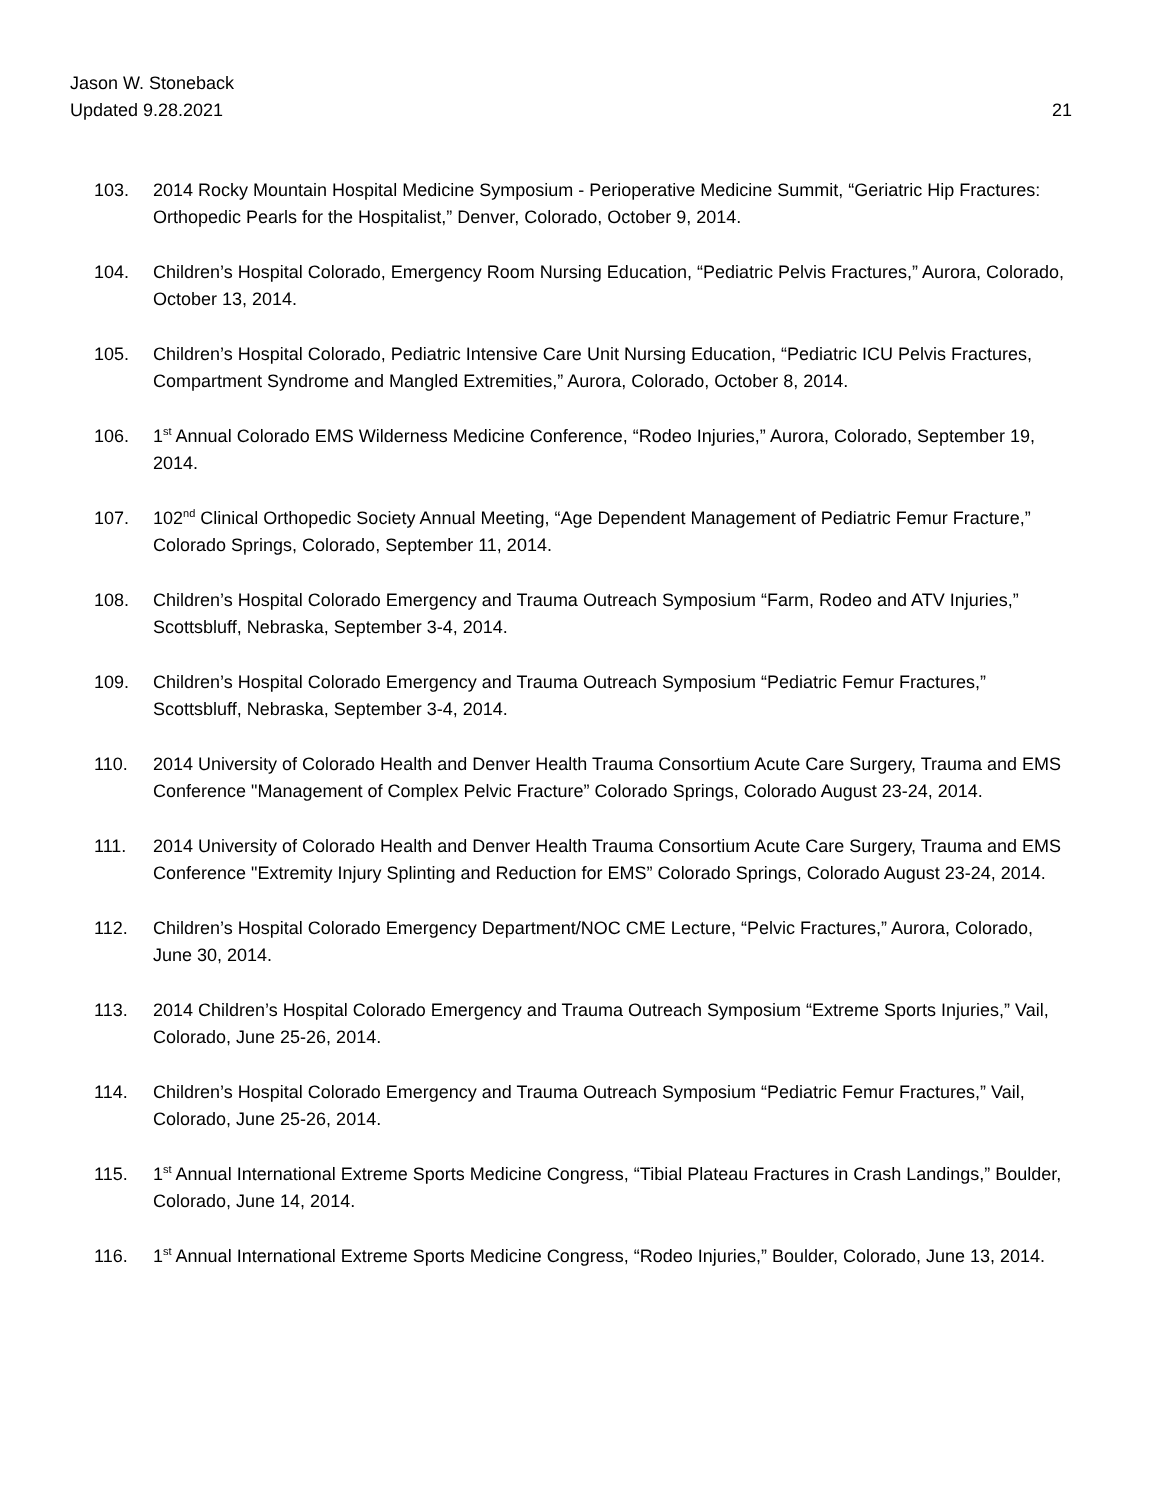Jason W. Stoneback
Updated 9.28.2021
21
103. 2014 Rocky Mountain Hospital Medicine Symposium - Perioperative Medicine Summit, “Geriatric Hip Fractures: Orthopedic Pearls for the Hospitalist,” Denver, Colorado, October 9, 2014.
104. Children’s Hospital Colorado, Emergency Room Nursing Education, “Pediatric Pelvis Fractures,” Aurora, Colorado, October 13, 2014.
105. Children’s Hospital Colorado, Pediatric Intensive Care Unit Nursing Education, “Pediatric ICU Pelvis Fractures, Compartment Syndrome and Mangled Extremities,” Aurora, Colorado, October 8, 2014.
106. 1<sup>st</sup> Annual Colorado EMS Wilderness Medicine Conference, “Rodeo Injuries,” Aurora, Colorado, September 19, 2014.
107. 102<sup>nd</sup> Clinical Orthopedic Society Annual Meeting, “Age Dependent Management of Pediatric Femur Fracture,” Colorado Springs, Colorado, September 11, 2014.
108. Children’s Hospital Colorado Emergency and Trauma Outreach Symposium “Farm, Rodeo and ATV Injuries,” Scottsbluff, Nebraska, September 3-4, 2014.
109. Children’s Hospital Colorado Emergency and Trauma Outreach Symposium “Pediatric Femur Fractures,” Scottsbluff, Nebraska, September 3-4, 2014.
110. 2014 University of Colorado Health and Denver Health Trauma Consortium Acute Care Surgery, Trauma and EMS Conference "Management of Complex Pelvic Fracture” Colorado Springs, Colorado August 23-24, 2014.
111. 2014 University of Colorado Health and Denver Health Trauma Consortium Acute Care Surgery, Trauma and EMS Conference "Extremity Injury Splinting and Reduction for EMS” Colorado Springs, Colorado August 23-24, 2014.
112. Children’s Hospital Colorado Emergency Department/NOC CME Lecture, “Pelvic Fractures,” Aurora, Colorado, June 30, 2014.
113. 2014 Children’s Hospital Colorado Emergency and Trauma Outreach Symposium “Extreme Sports Injuries,” Vail, Colorado, June 25-26, 2014.
114. Children’s Hospital Colorado Emergency and Trauma Outreach Symposium “Pediatric Femur Fractures,” Vail, Colorado, June 25-26, 2014.
115. 1<sup>st</sup> Annual International Extreme Sports Medicine Congress, “Tibial Plateau Fractures in Crash Landings,” Boulder, Colorado, June 14, 2014.
116. 1<sup>st</sup> Annual International Extreme Sports Medicine Congress, “Rodeo Injuries,” Boulder, Colorado, June 13, 2014.